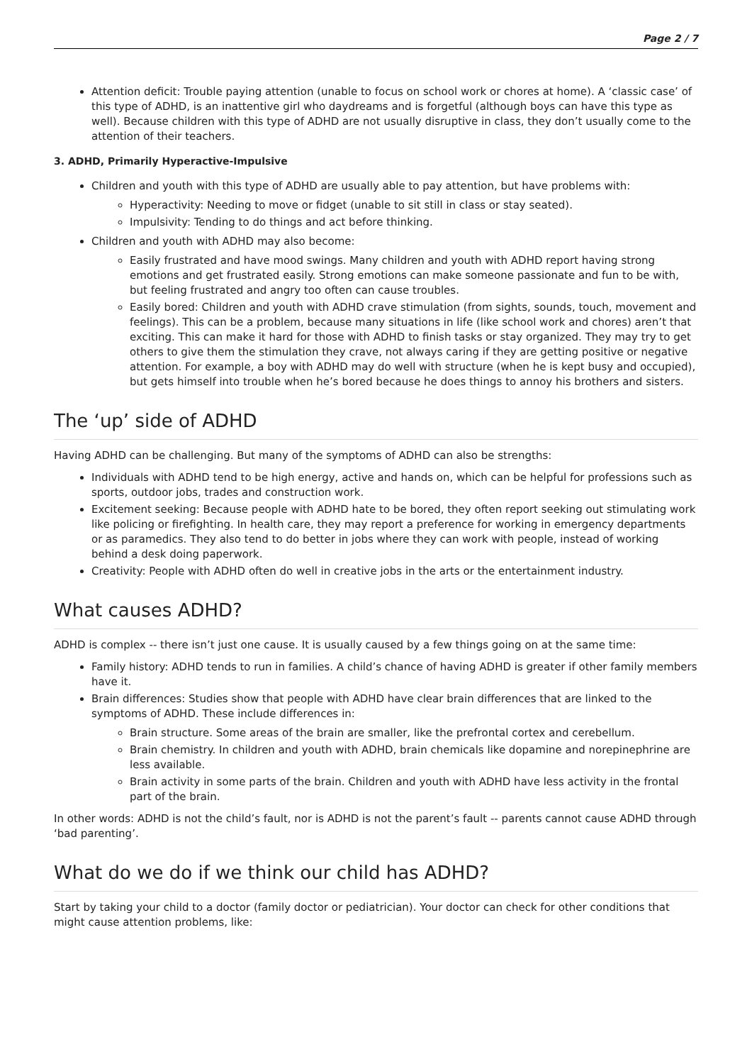Page 2 / 7
Attention deficit: Trouble paying attention (unable to focus on school work or chores at home). A ‘classic case’ of this type of ADHD, is an inattentive girl who daydreams and is forgetful (although boys can have this type as well). Because children with this type of ADHD are not usually disruptive in class, they don’t usually come to the attention of their teachers.
3. ADHD, Primarily Hyperactive-Impulsive
Children and youth with this type of ADHD are usually able to pay attention, but have problems with:
Hyperactivity: Needing to move or fidget (unable to sit still in class or stay seated).
Impulsivity: Tending to do things and act before thinking.
Children and youth with ADHD may also become:
Easily frustrated and have mood swings. Many children and youth with ADHD report having strong emotions and get frustrated easily. Strong emotions can make someone passionate and fun to be with, but feeling frustrated and angry too often can cause troubles.
Easily bored: Children and youth with ADHD crave stimulation (from sights, sounds, touch, movement and feelings). This can be a problem, because many situations in life (like school work and chores) aren’t that exciting. This can make it hard for those with ADHD to finish tasks or stay organized. They may try to get others to give them the stimulation they crave, not always caring if they are getting positive or negative attention. For example, a boy with ADHD may do well with structure (when he is kept busy and occupied), but gets himself into trouble when he’s bored because he does things to annoy his brothers and sisters.
The ‘up’ side of ADHD
Having ADHD can be challenging. But many of the symptoms of ADHD can also be strengths:
Individuals with ADHD tend to be high energy, active and hands on, which can be helpful for professions such as sports, outdoor jobs, trades and construction work.
Excitement seeking: Because people with ADHD hate to be bored, they often report seeking out stimulating work like policing or firefighting. In health care, they may report a preference for working in emergency departments or as paramedics. They also tend to do better in jobs where they can work with people, instead of working behind a desk doing paperwork.
Creativity: People with ADHD often do well in creative jobs in the arts or the entertainment industry.
What causes ADHD?
ADHD is complex -- there isn’t just one cause. It is usually caused by a few things going on at the same time:
Family history: ADHD tends to run in families. A child’s chance of having ADHD is greater if other family members have it.
Brain differences: Studies show that people with ADHD have clear brain differences that are linked to the symptoms of ADHD. These include differences in:
Brain structure. Some areas of the brain are smaller, like the prefrontal cortex and cerebellum.
Brain chemistry. In children and youth with ADHD, brain chemicals like dopamine and norepinephrine are less available.
Brain activity in some parts of the brain. Children and youth with ADHD have less activity in the frontal part of the brain.
In other words: ADHD is not the child’s fault, nor is ADHD is not the parent’s fault -- parents cannot cause ADHD through ‘bad parenting’.
What do we do if we think our child has ADHD?
Start by taking your child to a doctor (family doctor or pediatrician). Your doctor can check for other conditions that might cause attention problems, like: